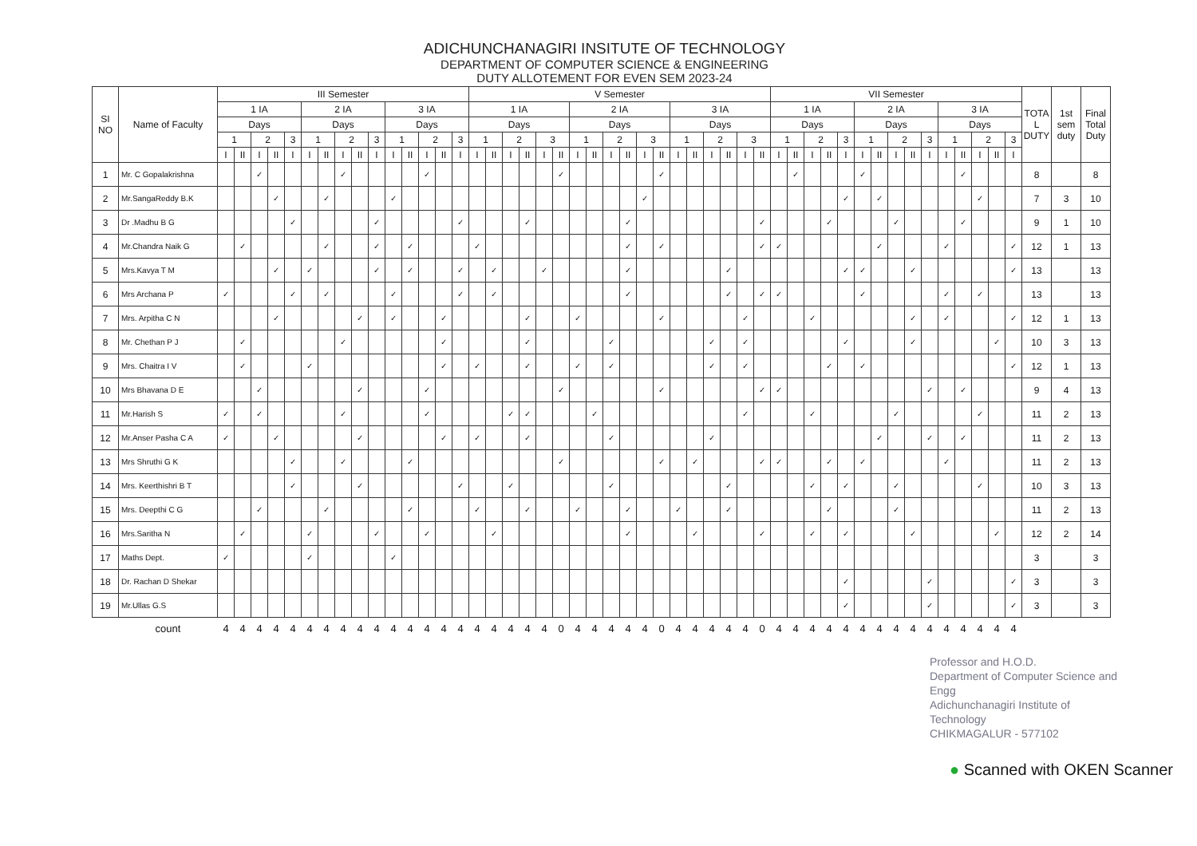ADICHUNCHANAGIRI INSITUTE OF TECHNOLOGY
DEPARTMENT OF COMPUTER SCIENCE & ENGINEERING
DUTY ALLOTEMENT FOR EVEN SEM 2023-24
| SI NO | Name of Faculty | III Semester | | | | | | | | | | | | | | | V Semester | | | | | | | | | | | | | | | | | | VII Semester | | | | | | | | | | | | | | | TOTA L DUTY | 1st sem duty | Final Total Duty |
| --- | --- | --- | --- | --- | --- | --- | --- | --- | --- | --- | --- | --- | --- | --- | --- | --- | --- | --- | --- | --- | --- | --- | --- | --- | --- | --- | --- | --- | --- | --- | --- | --- | --- | --- | --- | --- | --- | --- | --- | --- | --- | --- | --- | --- | --- | --- | --- | --- | --- | --- | --- | --- |
| | | 1 IA | | | | | 2 IA | | | | | 3 IA | | | | | 1 IA | | | | | | 2 IA | | | | | | 3 IA | | | | | | 1 IA | | | | | 2 IA | | | | | 3 IA | | | | | | | |
| | | Days | | | | | Days | | | | | Days | | | | | Days | | | | | | Days | | | | | | Days | | | | | | Days | | | | | Days | | | | | Days | | | | | | | |
| | | 1 | | 2 | | 3 | 1 | | 2 | | 3 | 1 | | 2 | | 3 | 1 | | 2 | | 3 | | 1 | | 2 | | 3 | | 1 | | 2 | | 3 | | 1 | | 2 | | 3 | 1 | | 2 | | 3 | 1 | | 2 | | 3 | | | |
| | | I | II | I | II | I | I | II | I | II | I | I | II | I | II | I | I | II | I | II | I | II | I | II | I | II | I | II | I | II | I | II | I | II | I | II | I | II | I | I | II | I | II | I | I | II | I | II | I | | | |
| 1 | Mr. C Gopalakrishna | | | ✓ | | | | | ✓ | | | | | ✓ | | | | | | | | ✓ | | | | | | ✓ | | | | | | | | ✓ | | | | ✓ | | | | | | ✓ | | | | 8 | | 8 |
| 2 | Mr.SangaReddy B.K | | | | ✓ | | | ✓ | | | | ✓ | | | | | | | | | | | | | | | ✓ | | | | | | | | | | | | ✓ | | ✓ | | | | | | ✓ | | | 7 | 3 | 10 |
| 3 | Dr .Madhu B G | | | | | ✓ | | | | | ✓ | | | | | ✓ | | | | ✓ | | | | | | ✓ | | | | | | | | ✓ | | | | ✓ | | | | ✓ | | | | ✓ | | | | 9 | 1 | 10 |
| 4 | Mr.Chandra Naik G | | ✓ | | | | | ✓ | | | ✓ | | ✓ | | | | ✓ | | | | | | | | | ✓ | | ✓ | | | | | | ✓ | ✓ | | | | | | ✓ | | | | ✓ | | | | ✓ | 12 | 1 | 13 |
| 5 | Mrs.Kavya T M | | | | ✓ | | ✓ | | | | ✓ | | ✓ | | | ✓ | | ✓ | | | ✓ | | | | | ✓ | | | | | | ✓ | | | | | | | ✓ | ✓ | | | ✓ | | | | | | ✓ | 13 | | 13 |
| 6 | Mrs Archana P | ✓ | | | | ✓ | | ✓ | | | | ✓ | | | | ✓ | | ✓ | | | | | | | | ✓ | | | | | | ✓ | | ✓ | ✓ | | | | | ✓ | | | | | ✓ | | ✓ | | | 13 | | 13 |
| 7 | Mrs. Arpitha C N | | | | ✓ | | | | | ✓ | | ✓ | | | ✓ | | | | | ✓ | | | ✓ | | | | | ✓ | | | | | ✓ | | | | ✓ | | | | | | ✓ | | ✓ | | | | ✓ | 12 | 1 | 13 |
| 8 | Mr. Chethan P J | | ✓ | | | | | | ✓ | | | | | | ✓ | | | | | ✓ | | | | | ✓ | | | | | | ✓ | | ✓ | | | | | | ✓ | | | | ✓ | | | | | ✓ | | 10 | 3 | 13 |
| 9 | Mrs. Chaitra I V | | ✓ | | | | ✓ | | | | | | | | ✓ | | ✓ | | | ✓ | | | ✓ | | ✓ | | | | | | ✓ | | ✓ | | | | | ✓ | | ✓ | | | | | | | | | ✓ | 12 | 1 | 13 |
| 10 | Mrs Bhavana D E | | | ✓ | | | | | | ✓ | | | | ✓ | | | | | | | | ✓ | | | | | | ✓ | | | | | | ✓ | ✓ | | | | | | | | | ✓ | | ✓ | | | | 9 | 4 | 13 |
| 11 | Mr.Harish S | ✓ | | ✓ | | | | | ✓ | | | | | ✓ | | | | | ✓ | ✓ | | | | ✓ | | | | | | | | | ✓ | | | | ✓ | | | | | ✓ | | | | | ✓ | | | 11 | 2 | 13 |
| 12 | Mr.Anser Pasha C A | ✓ | | | ✓ | | | | | ✓ | | | | | ✓ | | ✓ | | | ✓ | | | | | ✓ | | | | | | ✓ | | | | | | | | | | ✓ | | | ✓ | | ✓ | | | | 11 | 2 | 13 |
| 13 | Mrs Shruthi G K | | | | | ✓ | | | ✓ | | | | ✓ | | | | | | | | | ✓ | | | | | | ✓ | | ✓ | | | | ✓ | ✓ | | | ✓ | | ✓ | | | | | ✓ | | | | | 11 | 2 | 13 |
| 14 | Mrs. Keerthishri B T | | | | | ✓ | | | | ✓ | | | | | | ✓ | | | ✓ | | | | | | ✓ | | | | | | | ✓ | | | | | ✓ | | ✓ | | | ✓ | | | | | ✓ | | | 10 | 3 | 13 |
| 15 | Mrs. Deepthi C G | | | ✓ | | | | ✓ | | | | | ✓ | | | | ✓ | | | ✓ | | | ✓ | | | ✓ | | | ✓ | | | ✓ | | | | | | ✓ | | | | ✓ | | | | | | | | 11 | 2 | 13 |
| 16 | Mrs.Saritha N | | ✓ | | | | ✓ | | | | ✓ | | | ✓ | | | | ✓ | | | | | | | | ✓ | | | | ✓ | | | | ✓ | | | ✓ | | ✓ | | | | ✓ | | | | | ✓ | | 12 | 2 | 14 |
| 17 | Maths Dept. | ✓ | | | | | ✓ | | | | | ✓ | | | | | | | | | | | | | | | | | | | | | | | | | | | | | | | | | | | | | | 3 | | 3 |
| 18 | Dr. Rachan D Shekar | | | | | | | | | | | | | | | | | | | | | | | | | | | | | | | | | | | | | | ✓ | | | | | ✓ | | | | | ✓ | 3 | | 3 |
| 19 | Mr.Ullas G.S | | | | | | | | | | | | | | | | | | | | | | | | | | | | | | | | | | | | | | ✓ | | | | | ✓ | | | | | ✓ | 3 | | 3 |
| | count | 4 | 4 | 4 | 4 | 4 | 4 | 4 | 4 | 4 | 4 | 4 | 4 | 4 | 4 | 4 | 4 | 4 | 4 | 4 | 4 | 0 | 4 | 4 | 4 | 4 | 4 | 0 | 4 | 4 | 4 | 4 | 4 | 0 | 4 | 4 | 4 | 4 | 4 | 4 | 4 | 4 | 4 | 4 | 4 | 4 | 4 | 4 | 4 | | | |
Professor and H.O.D.
Department of Computer Science and Engg
Adichunchanagiri Institute of Technology
CHIKMAGALUR - 577102
● Scanned with OKEN Scanner